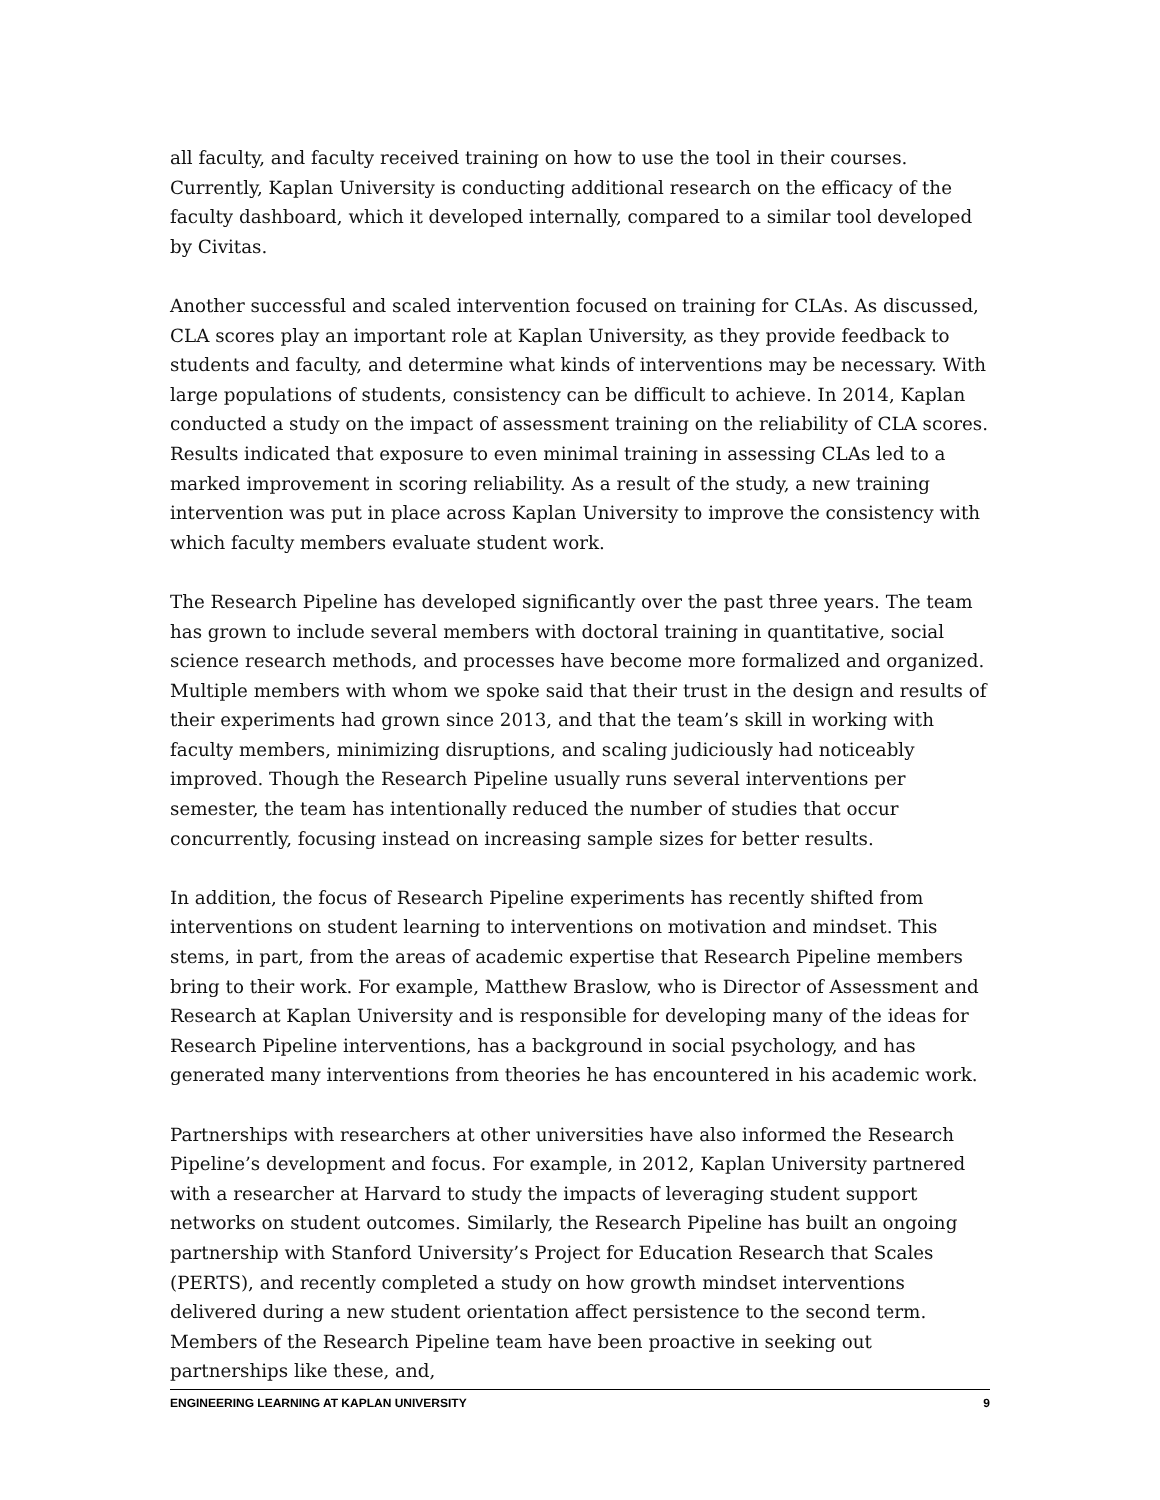all faculty, and faculty received training on how to use the tool in their courses. Currently, Kaplan University is conducting additional research on the efficacy of the faculty dashboard, which it developed internally, compared to a similar tool developed by Civitas.
Another successful and scaled intervention focused on training for CLAs. As discussed, CLA scores play an important role at Kaplan University, as they provide feedback to students and faculty, and determine what kinds of interventions may be necessary. With large populations of students, consistency can be difficult to achieve. In 2014, Kaplan conducted a study on the impact of assessment training on the reliability of CLA scores. Results indicated that exposure to even minimal training in assessing CLAs led to a marked improvement in scoring reliability. As a result of the study, a new training intervention was put in place across Kaplan University to improve the consistency with which faculty members evaluate student work.
The Research Pipeline has developed significantly over the past three years. The team has grown to include several members with doctoral training in quantitative, social science research methods, and processes have become more formalized and organized. Multiple members with whom we spoke said that their trust in the design and results of their experiments had grown since 2013, and that the team’s skill in working with faculty members, minimizing disruptions, and scaling judiciously had noticeably improved. Though the Research Pipeline usually runs several interventions per semester, the team has intentionally reduced the number of studies that occur concurrently, focusing instead on increasing sample sizes for better results.
In addition, the focus of Research Pipeline experiments has recently shifted from interventions on student learning to interventions on motivation and mindset. This stems, in part, from the areas of academic expertise that Research Pipeline members bring to their work. For example, Matthew Braslow, who is Director of Assessment and Research at Kaplan University and is responsible for developing many of the ideas for Research Pipeline interventions, has a background in social psychology, and has generated many interventions from theories he has encountered in his academic work.
Partnerships with researchers at other universities have also informed the Research Pipeline’s development and focus. For example, in 2012, Kaplan University partnered with a researcher at Harvard to study the impacts of leveraging student support networks on student outcomes. Similarly, the Research Pipeline has built an ongoing partnership with Stanford University’s Project for Education Research that Scales (PERTS), and recently completed a study on how growth mindset interventions delivered during a new student orientation affect persistence to the second term. Members of the Research Pipeline team have been proactive in seeking out partnerships like these, and,
ENGINEERING LEARNING AT KAPLAN UNIVERSITY 9